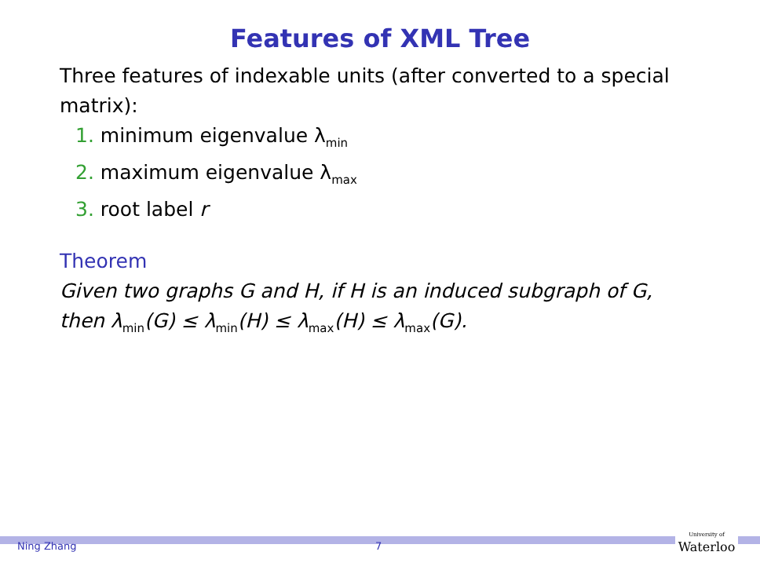Features of XML Tree
Three features of indexable units (after converted to a special matrix):
1. minimum eigenvalue λ<sub>min</sub>
2. maximum eigenvalue λ<sub>max</sub>
3. root label r
Theorem
Given two graphs G and H, if H is an induced subgraph of G, then λ<sub>min</sub>(G) ≤ λ<sub>min</sub>(H) ≤ λ<sub>max</sub>(H) ≤ λ<sub>max</sub>(G).
Ning Zhang 7
University of
Waterloo